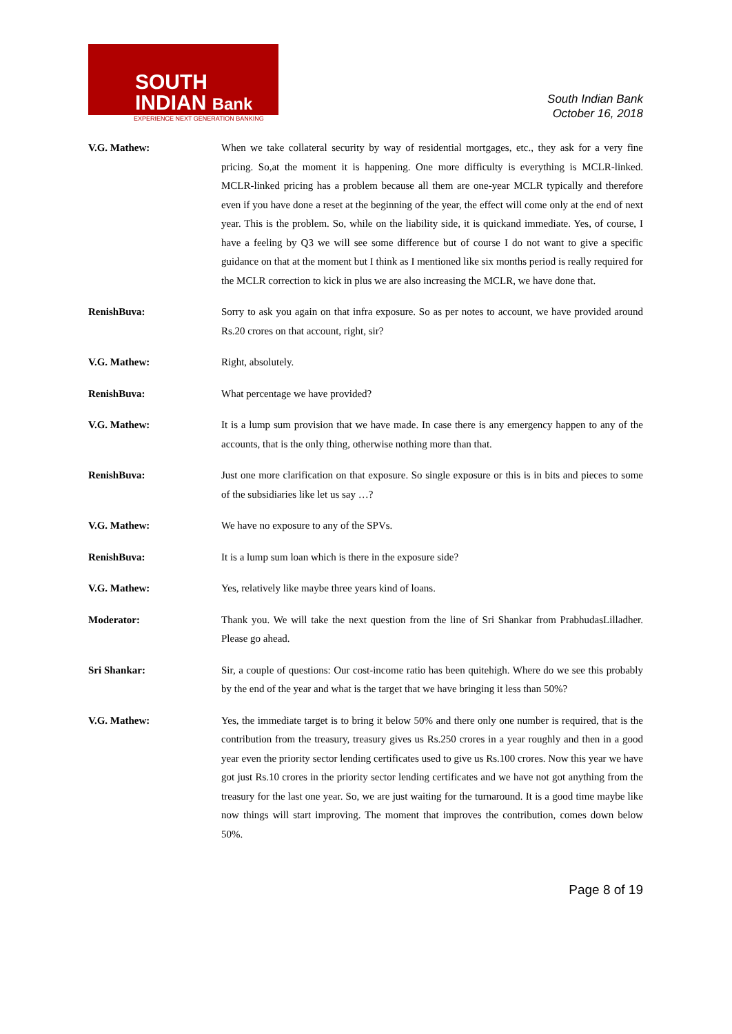SOUTH
INDIAN Bank
EXPERIENCE NEXT GENERATION BANKING
South Indian Bank
October 16, 2018
V.G. Mathew: When we take collateral security by way of residential mortgages, etc., they ask for a very fine pricing. So,at the moment it is happening. One more difficulty is everything is MCLR-linked. MCLR-linked pricing has a problem because all them are one-year MCLR typically and therefore even if you have done a reset at the beginning of the year, the effect will come only at the end of next year. This is the problem. So, while on the liability side, it is quickand immediate. Yes, of course, I have a feeling by Q3 we will see some difference but of course I do not want to give a specific guidance on that at the moment but I think as I mentioned like six months period is really required for the MCLR correction to kick in plus we are also increasing the MCLR, we have done that.
RenishBuva: Sorry to ask you again on that infra exposure. So as per notes to account, we have provided around Rs.20 crores on that account, right, sir?
V.G. Mathew: Right, absolutely.
RenishBuva: What percentage we have provided?
V.G. Mathew: It is a lump sum provision that we have made. In case there is any emergency happen to any of the accounts, that is the only thing, otherwise nothing more than that.
RenishBuva: Just one more clarification on that exposure. So single exposure or this is in bits and pieces to some of the subsidiaries like let us say …?
V.G. Mathew: We have no exposure to any of the SPVs.
RenishBuva: It is a lump sum loan which is there in the exposure side?
V.G. Mathew: Yes, relatively like maybe three years kind of loans.
Moderator: Thank you. We will take the next question from the line of Sri Shankar from PrabhudasLilladher. Please go ahead.
Sri Shankar: Sir, a couple of questions: Our cost-income ratio has been quitehigh. Where do we see this probably by the end of the year and what is the target that we have bringing it less than 50%?
V.G. Mathew: Yes, the immediate target is to bring it below 50% and there only one number is required, that is the contribution from the treasury, treasury gives us Rs.250 crores in a year roughly and then in a good year even the priority sector lending certificates used to give us Rs.100 crores. Now this year we have got just Rs.10 crores in the priority sector lending certificates and we have not got anything from the treasury for the last one year. So, we are just waiting for the turnaround. It is a good time maybe like now things will start improving. The moment that improves the contribution, comes down below 50%.
Page 8 of 19